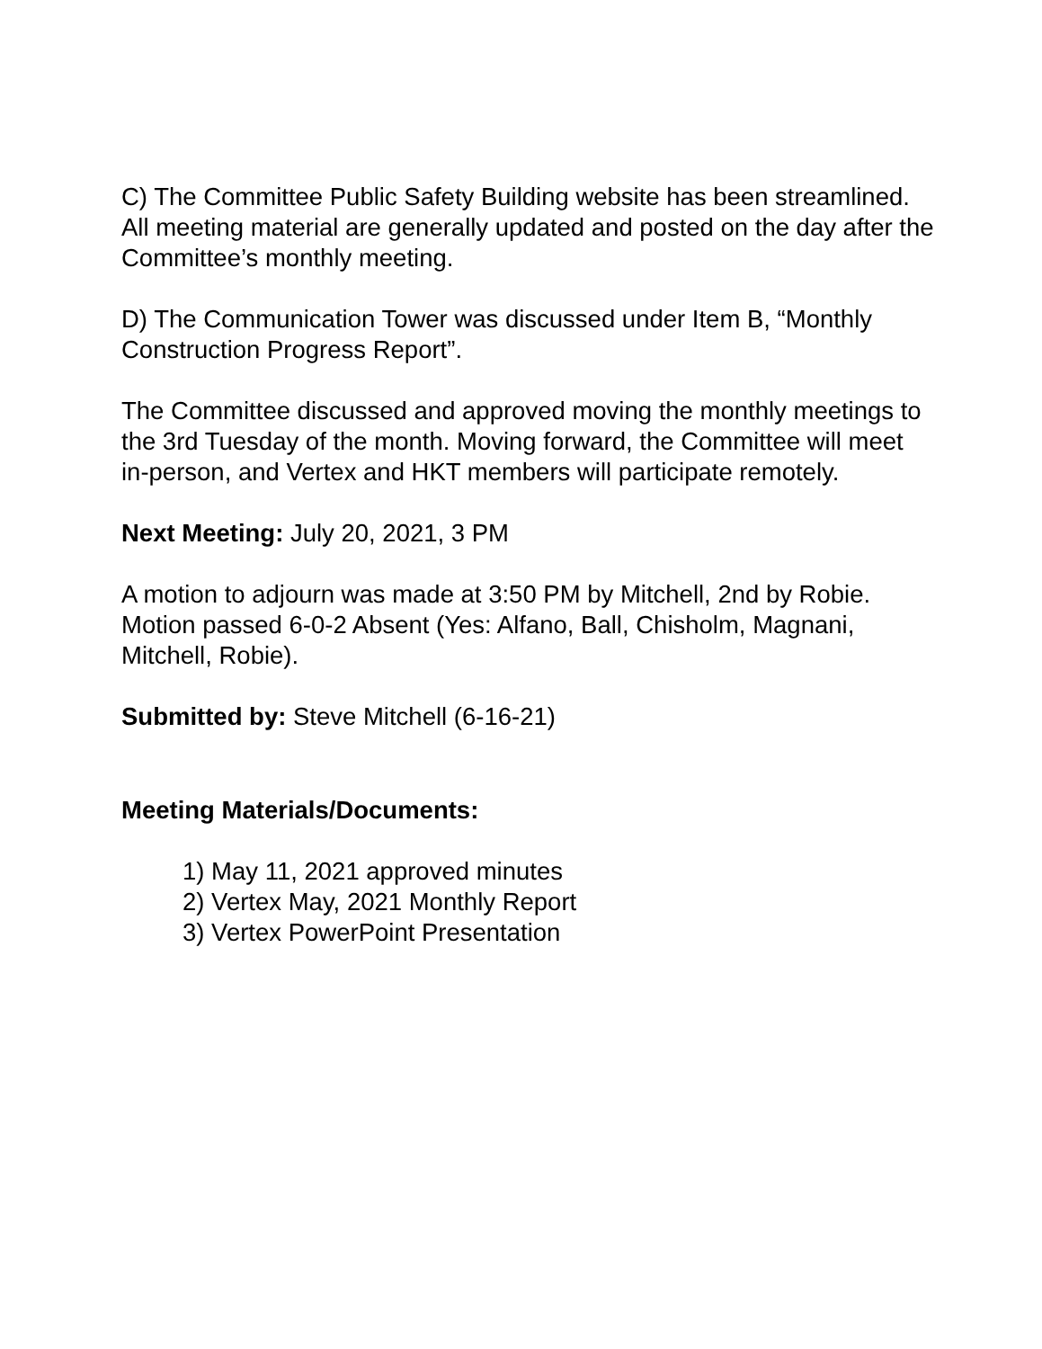C) The Committee Public Safety Building website has been streamlined. All meeting material are generally updated and posted on the day after the Committee’s monthly meeting.
D) The Communication Tower was discussed under Item B, “Monthly Construction Progress Report”.
The Committee discussed and approved moving the monthly meetings to the 3rd Tuesday of the month. Moving forward, the Committee will meet in-person, and Vertex and HKT members will participate remotely.
Next Meeting: July 20, 2021, 3 PM
A motion to adjourn was made at 3:50 PM by Mitchell, 2nd by Robie. Motion passed 6-0-2 Absent (Yes: Alfano, Ball, Chisholm, Magnani, Mitchell, Robie).
Submitted by: Steve Mitchell (6-16-21)
Meeting Materials/Documents:
1) May 11, 2021 approved minutes
2) Vertex May, 2021 Monthly Report
3) Vertex PowerPoint Presentation